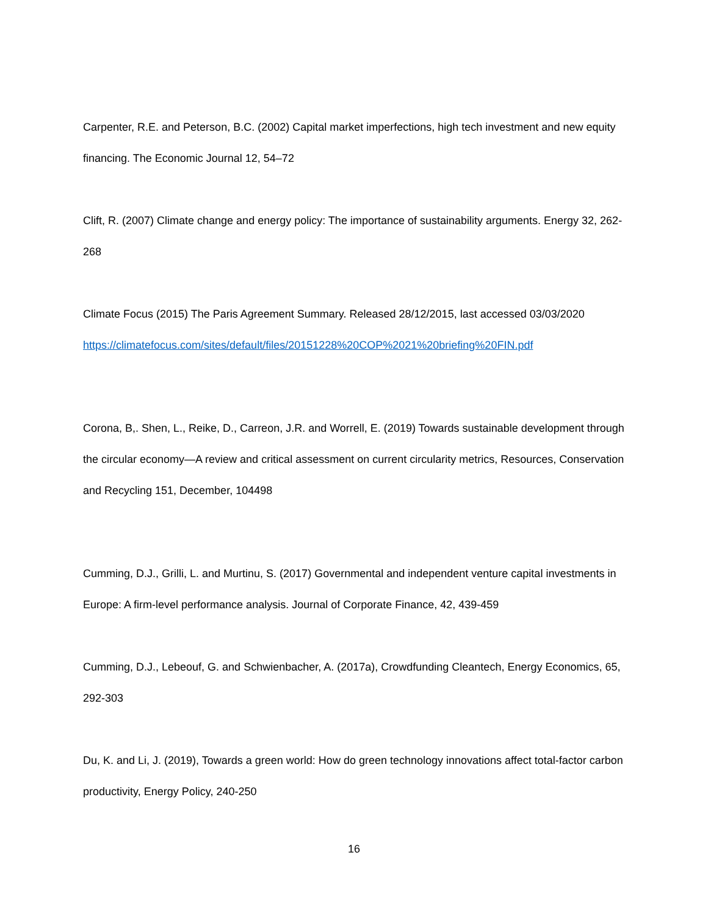Carpenter, R.E. and Peterson, B.C. (2002) Capital market imperfections, high tech investment and new equity financing. The Economic Journal 12, 54–72
Clift, R. (2007) Climate change and energy policy: The importance of sustainability arguments. Energy 32, 262-268
Climate Focus (2015) The Paris Agreement Summary. Released 28/12/2015, last accessed 03/03/2020 https://climatefocus.com/sites/default/files/20151228%20COP%2021%20briefing%20FIN.pdf
Corona, B,. Shen, L., Reike, D., Carreon, J.R. and Worrell, E. (2019) Towards sustainable development through the circular economy—A review and critical assessment on current circularity metrics, Resources, Conservation and Recycling 151, December, 104498
Cumming, D.J., Grilli, L. and Murtinu, S. (2017) Governmental and independent venture capital investments in Europe: A firm-level performance analysis. Journal of Corporate Finance, 42, 439-459
Cumming, D.J., Lebeouf, G. and Schwienbacher, A. (2017a), Crowdfunding Cleantech, Energy Economics, 65, 292-303
Du, K. and Li, J. (2019), Towards a green world: How do green technology innovations affect total-factor carbon productivity, Energy Policy, 240-250
16